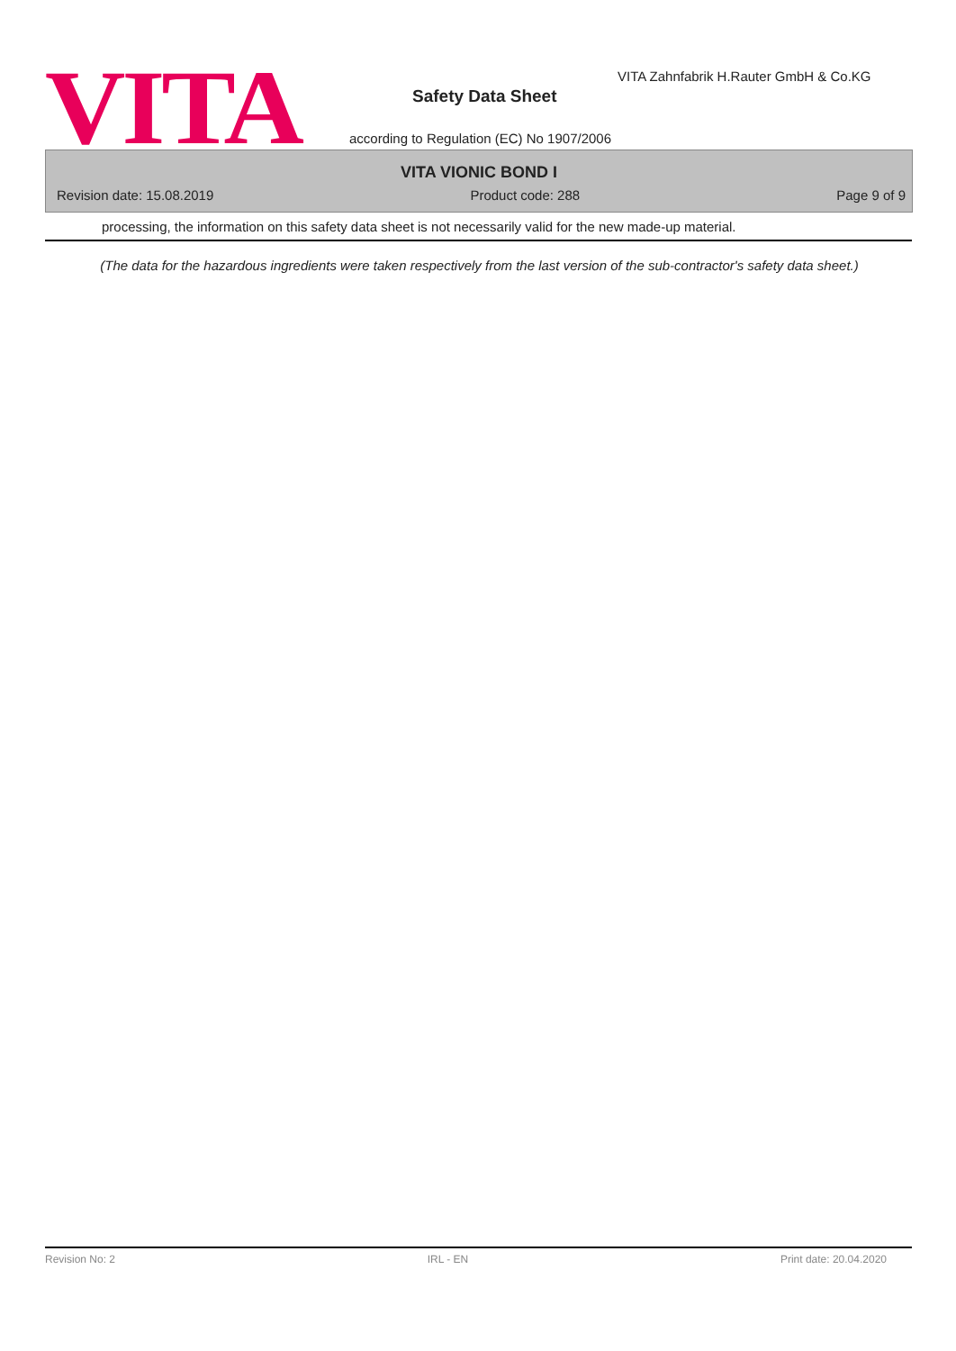VITA
VITA Zahnfabrik H.Rauter GmbH & Co.KG
Safety Data Sheet
according to Regulation (EC) No 1907/2006
VITA VIONIC BOND I
Revision date: 15.08.2019 Product code: 288 Page 9 of 9
processing, the information on this safety data sheet is not necessarily valid for the new made-up material.
(The data for the hazardous ingredients were taken respectively from the last version of the sub-contractor's safety data sheet.)
Revision No: 2 IRL - EN Print date: 20.04.2020